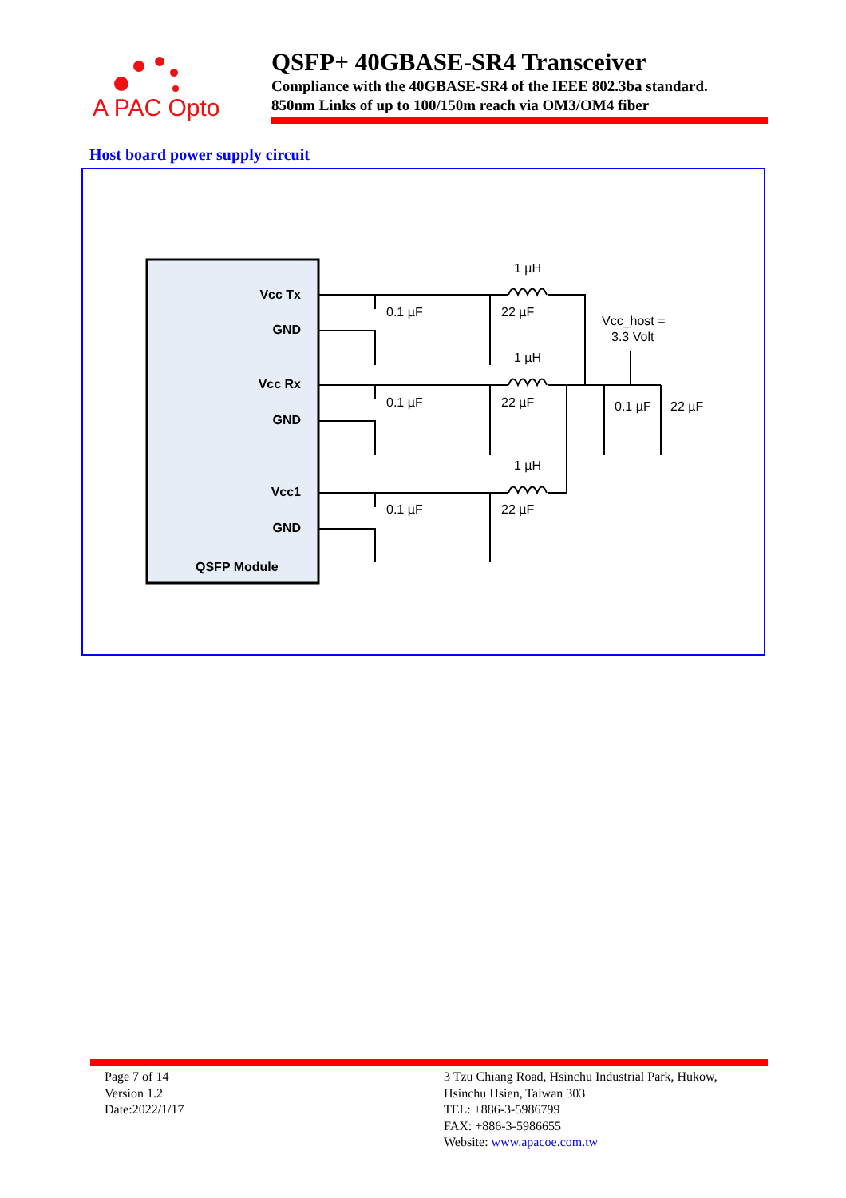A PAC Opto
QSFP+ 40GBASE-SR4 Transceiver
Compliance with the 40GBASE-SR4 of the IEEE 802.3ba standard.
850nm Links of up to 100/150m reach via OM3/OM4 fiber
Host board power supply circuit
Vcc Tx
GND
Vcc Rx
GND
Vcc1
GND
QSFP Module
0.1 µF
22 µF
0.1 µF
22 µF
0.1 µF
22 µF
1 µH
1 µH
1 µH
Vcc_host =
3.3 Volt
0.1 µF
22 µF
Page 7 of 14
Version 1.2
Date:2022/1/17
3 Tzu Chiang Road, Hsinchu Industrial Park, Hukow,
Hsinchu Hsien, Taiwan 303
TEL: +886-3-5986799
FAX: +886-3-5986655
Website: www.apacoe.com.tw